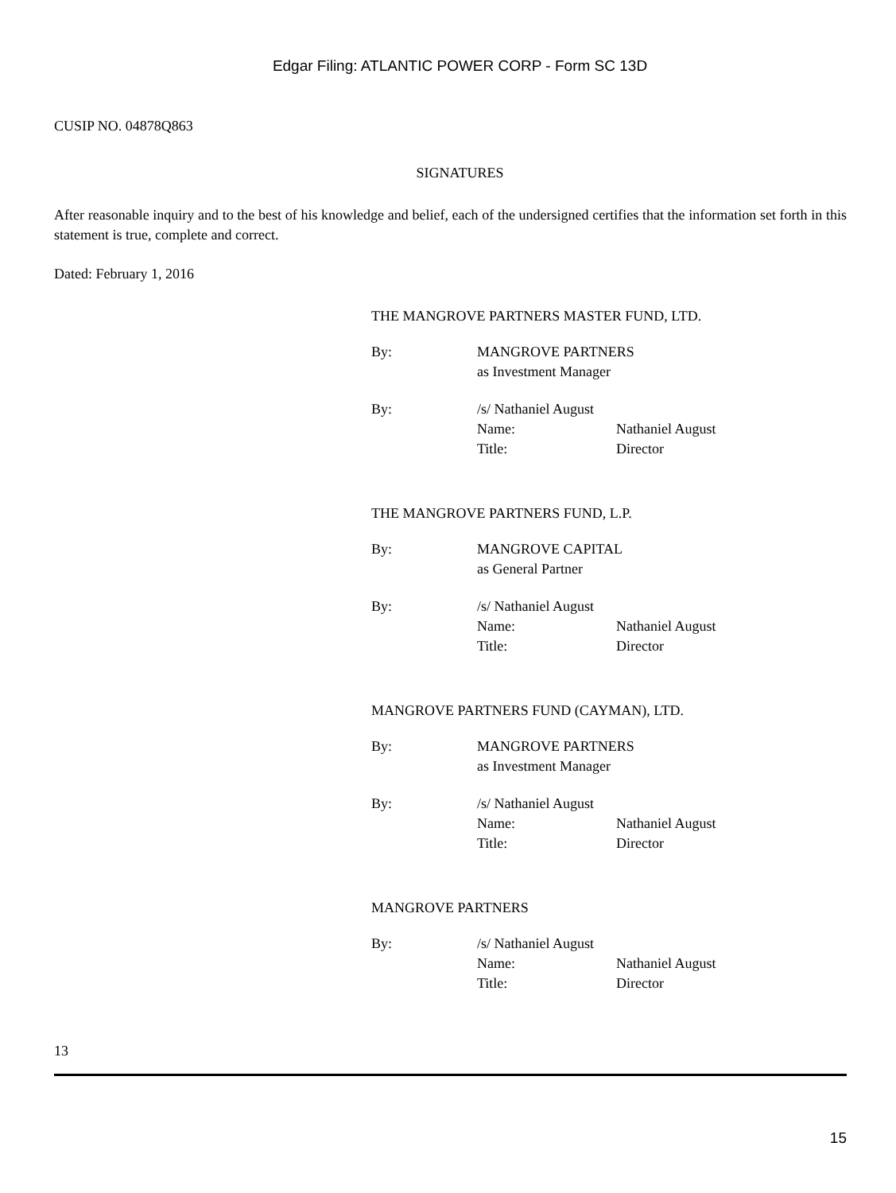Edgar Filing: ATLANTIC POWER CORP - Form SC 13D
CUSIP NO. 04878Q863
SIGNATURES
After reasonable inquiry and to the best of his knowledge and belief, each of the undersigned certifies that the information set forth in this statement is true, complete and correct.
Dated: February 1, 2016
THE MANGROVE PARTNERS MASTER FUND, LTD.
By: MANGROVE PARTNERS
as Investment Manager
By: /s/ Nathaniel August
Name: Nathaniel August
Title: Director
THE MANGROVE PARTNERS FUND, L.P.
By: MANGROVE CAPITAL
as General Partner
By: /s/ Nathaniel August
Name: Nathaniel August
Title: Director
MANGROVE PARTNERS FUND (CAYMAN), LTD.
By: MANGROVE PARTNERS
as Investment Manager
By: /s/ Nathaniel August
Name: Nathaniel August
Title: Director
MANGROVE PARTNERS
By: /s/ Nathaniel August
Name: Nathaniel August
Title: Director
13
15